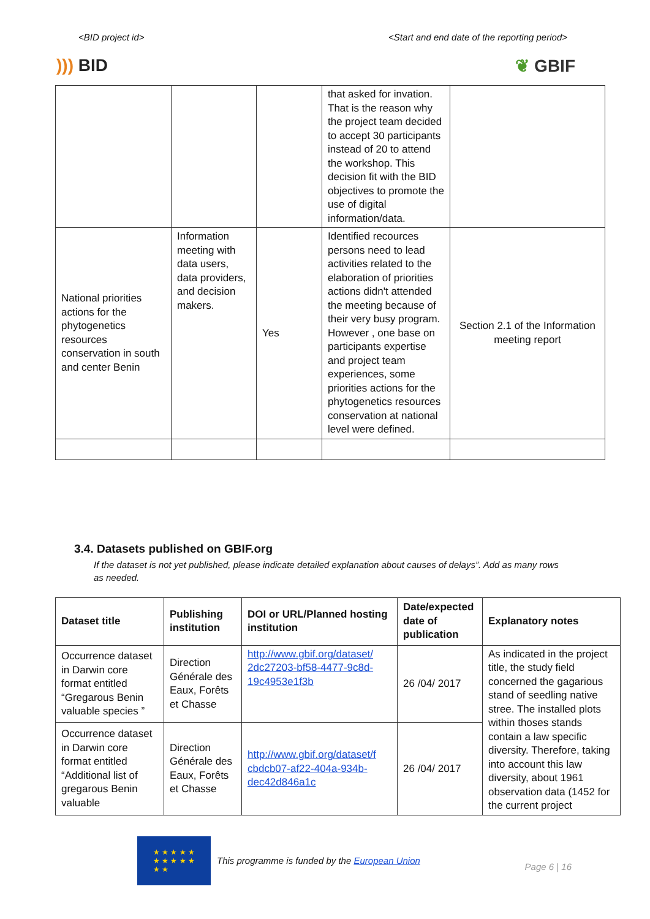<BID project id> <Start and end date of the reporting period>
))) BID ❦ GBIF
| | | | that asked for invation. That is the reason why the project team decided to accept 30 participants instead of 20 to attend the workshop. This decision fit with the BID objectives to promote the use of digital information/data. | |
| National priorities actions for the phytogenetics resources conservation in south and center Benin | Information meeting with data users, data providers, and decision makers. | Yes | Identified recources persons need to lead activities related to the elaboration of priorities actions didn't attended the meeting because of their very busy program. However , one base on participants expertise and project team experiences, some priorities actions for the phytogenetics resources conservation at national level were defined. | Section 2.1 of the Information meeting report |
3.4. Datasets published on GBIF.org
If the dataset is not yet published, please indicate detailed explanation about causes of delays”. Add as many rows as needed.
| Dataset title | Publishing institution | DOI or URL/Planned hosting institution | Date/expected date of publication | Explanatory notes |
| --- | --- | --- | --- | --- |
| Occurrence dataset in Darwin core format entitled “Gregarous Benin valuable species ” | Direction Générale des Eaux, Forêts et Chasse | http://www.gbif.org/dataset/ 2dc27203-bf58-4477-9c8d-19c4953e1f3b | 26 /04/ 2017 | As indicated in the project title, the study field concerned the gagarious stand of seedling native stree. The installed plots within thoses stands contain a law specific diversity. Therefore, taking into account this law diversity, about 1961 observation data (1452 for the current project |
| Occurrence dataset in Darwin core format entitled “Additional list of gregarous Benin valuable | Direction Générale des Eaux, Forêts et Chasse | http://www.gbif.org/dataset/f cbdcb07-af22-404a-934b-dec42d846a1c | 26 /04/ 2017 | |
★ ★ ★ ★ ★
★ ★ ★ ★ ★
★ ★
This programme is funded by the European Union
Page 6 | 16